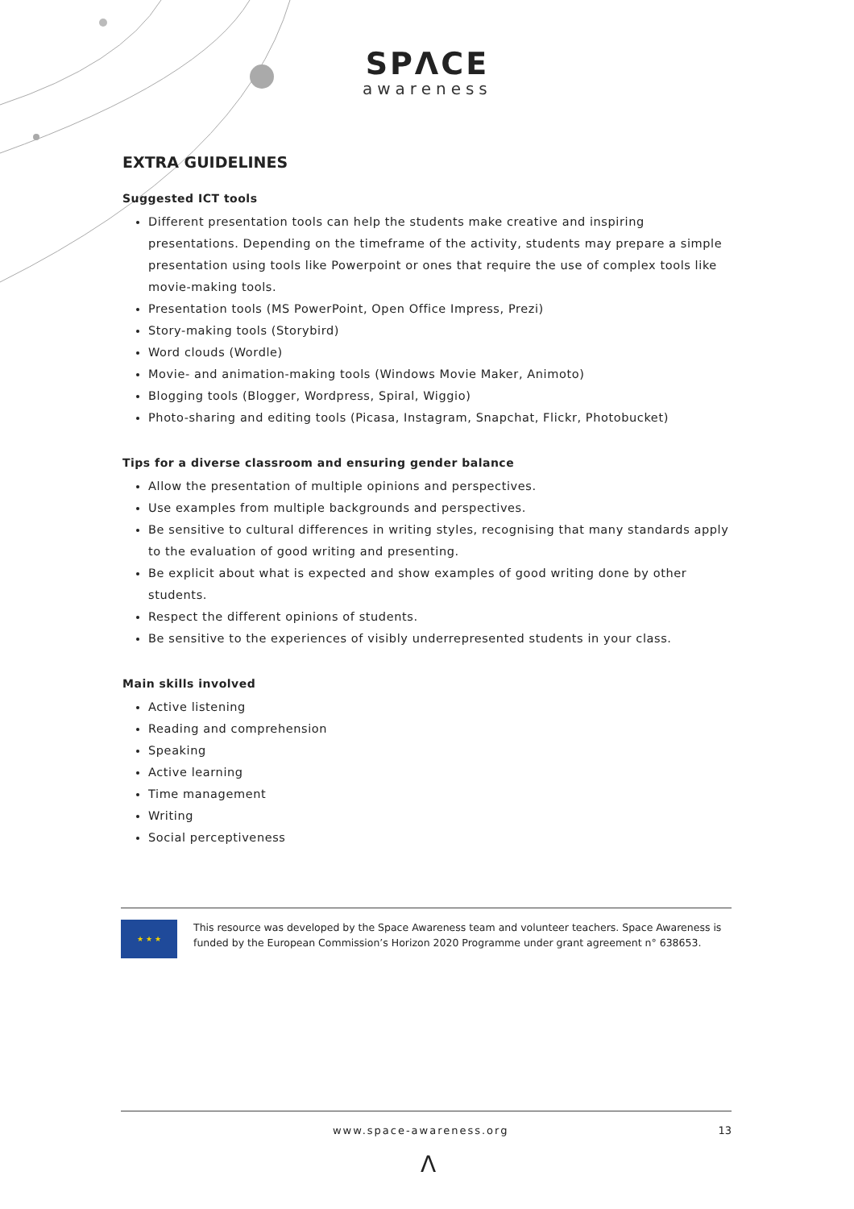SPΛCE
awareness
EXTRA GUIDELINES
Suggested ICT tools
Different presentation tools can help the students make creative and inspiring presentations. Depending on the timeframe of the activity, students may prepare a simple presentation using tools like Powerpoint or ones that require the use of complex tools like movie-making tools.
Presentation tools (MS PowerPoint, Open Office Impress, Prezi)
Story-making tools (Storybird)
Word clouds (Wordle)
Movie- and animation-making tools (Windows Movie Maker, Animoto)
Blogging tools (Blogger, Wordpress, Spiral, Wiggio)
Photo-sharing and editing tools (Picasa, Instagram, Snapchat, Flickr, Photobucket)
Tips for a diverse classroom and ensuring gender balance
Allow the presentation of multiple opinions and perspectives.
Use examples from multiple backgrounds and perspectives.
Be sensitive to cultural differences in writing styles, recognising that many standards apply to the evaluation of good writing and presenting.
Be explicit about what is expected and show examples of good writing done by other students.
Respect the different opinions of students.
Be sensitive to the experiences of visibly underrepresented students in your class.
Main skills involved
Active listening
Reading and comprehension
Speaking
Active learning
Time management
Writing
Social perceptiveness
★ ★ ★
This resource was developed by the Space Awareness team and volunteer teachers. Space Awareness is funded by the European Commission’s Horizon 2020 Programme under grant agreement n° 638653.
www.space-awareness.org 13
Λ